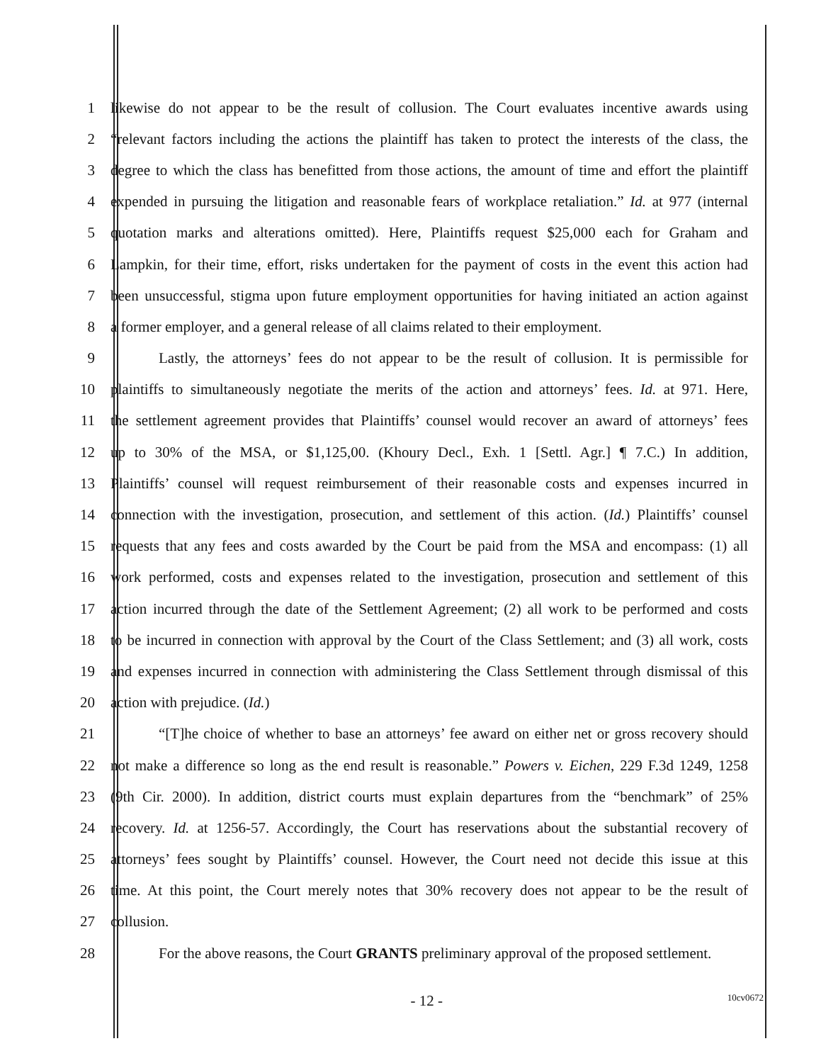1
likewise do not appear to be the result of collusion. The Court evaluates incentive awards using
2
“relevant factors including the actions the plaintiff has taken to protect the interests of the class, the
3
degree to which the class has benefitted from those actions, the amount of time and effort the plaintiff
4
expended in pursuing the litigation and reasonable fears of workplace retaliation.” Id. at 977 (internal
5
quotation marks and alterations omitted). Here, Plaintiffs request $25,000 each for Graham and
6
Lampkin, for their time, effort, risks undertaken for the payment of costs in the event this action had
7
been unsuccessful, stigma upon future employment opportunities for having initiated an action against
8
a former employer, and a general release of all claims related to their employment.
9
Lastly, the attorneys’ fees do not appear to be the result of collusion. It is permissible for
10
plaintiffs to simultaneously negotiate the merits of the action and attorneys’ fees. Id. at 971. Here,
11
the settlement agreement provides that Plaintiffs’ counsel would recover an award of attorneys’ fees
12
up to 30% of the MSA, or $1,125,00. (Khoury Decl., Exh. 1 [Settl. Agr.] ¶ 7.C.) In addition,
13
Plaintiffs’ counsel will request reimbursement of their reasonable costs and expenses incurred in
14
connection with the investigation, prosecution, and settlement of this action. (Id.) Plaintiffs’ counsel
15
requests that any fees and costs awarded by the Court be paid from the MSA and encompass: (1) all
16
work performed, costs and expenses related to the investigation, prosecution and settlement of this
17
action incurred through the date of the Settlement Agreement; (2) all work to be performed and costs
18
to be incurred in connection with approval by the Court of the Class Settlement; and (3) all work, costs
19
and expenses incurred in connection with administering the Class Settlement through dismissal of this
20 action with prejudice. (Id.)
21
“[T]he choice of whether to base an attorneys’ fee award on either net or gross recovery should
22
not make a difference so long as the end result is reasonable.” Powers v. Eichen, 229 F.3d 1249, 1258
23
(9th Cir. 2000). In addition, district courts must explain departures from the “benchmark” of 25%
24
recovery. Id. at 1256-57. Accordingly, the Court has reservations about the substantial recovery of
25
attorneys’ fees sought by Plaintiffs’ counsel. However, the Court need not decide this issue at this
26
time. At this point, the Court merely notes that 30% recovery does not appear to be the result of
27 collusion.
28
For the above reasons, the Court GRANTS preliminary approval of the proposed settlement.
- 12 - 10cv0672